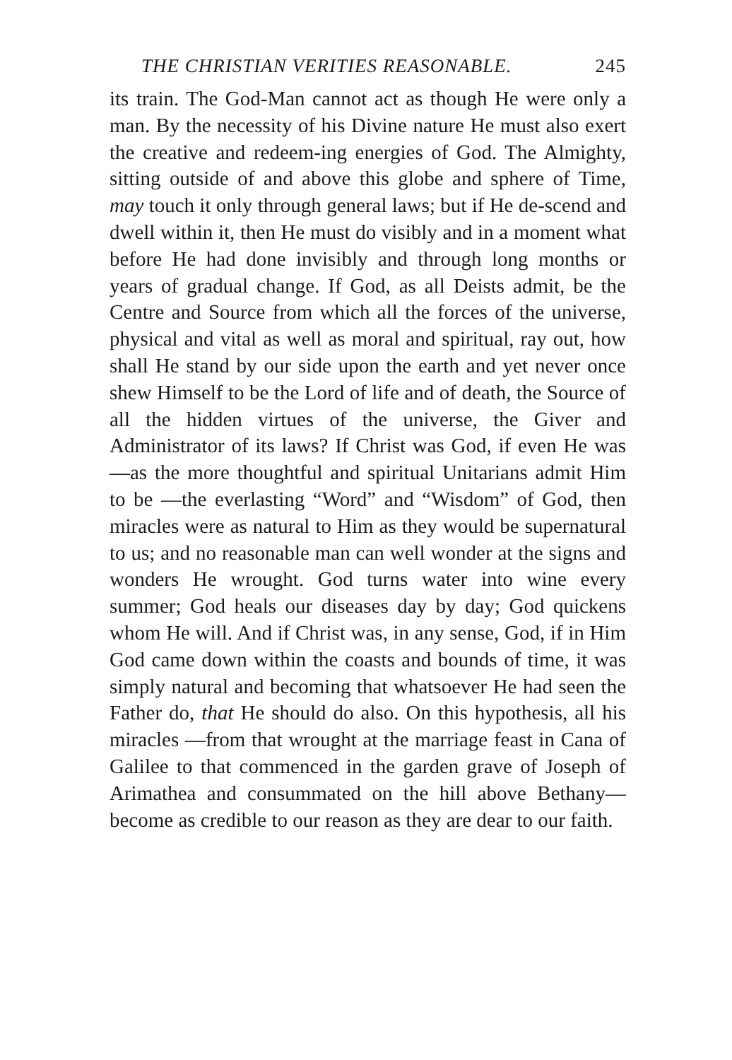THE CHRISTIAN VERITIES REASONABLE. 245
its train. The God-Man cannot act as though He were only a man. By the necessity of his Divine nature He must also exert the creative and redeem-ing energies of God. The Almighty, sitting outside of and above this globe and sphere of Time, may touch it only through general laws; but if He de-scend and dwell within it, then He must do visibly and in a moment what before He had done invisibly and through long months or years of gradual change. If God, as all Deists admit, be the Centre and Source from which all the forces of the universe, physical and vital as well as moral and spiritual, ray out, how shall He stand by our side upon the earth and yet never once shew Himself to be the Lord of life and of death, the Source of all the hidden virtues of the universe, the Giver and Administrator of its laws? If Christ was God, if even He was—as the more thoughtful and spiritual Unitarians admit Him to be —the everlasting “Word” and “Wisdom” of God, then miracles were as natural to Him as they would be supernatural to us; and no reasonable man can well wonder at the signs and wonders He wrought. God turns water into wine every summer; God heals our diseases day by day; God quickens whom He will. And if Christ was, in any sense, God, if in Him God came down within the coasts and bounds of time, it was simply natural and becoming that whatsoever He had seen the Father do, that He should do also. On this hypothesis, all his miracles —from that wrought at the marriage feast in Cana of Galilee to that commenced in the garden grave of Joseph of Arimathea and consummated on the hill above Bethany—become as credible to our reason as they are dear to our faith.